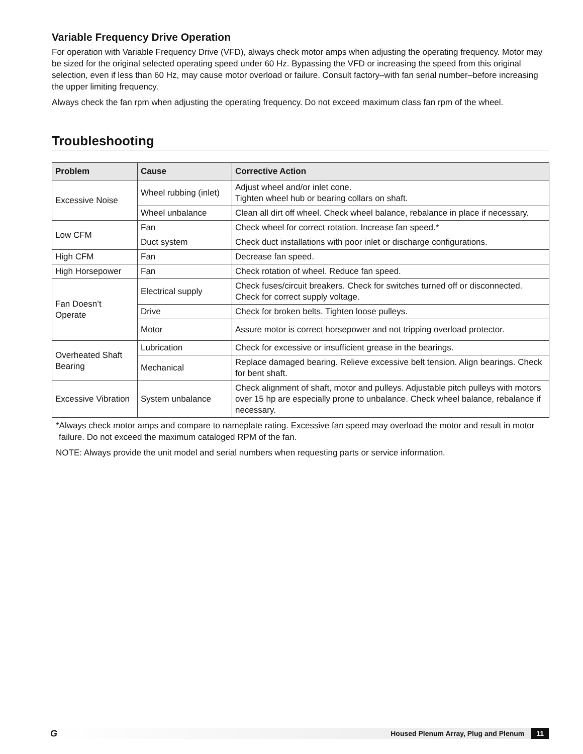Variable Frequency Drive Operation
For operation with Variable Frequency Drive (VFD), always check motor amps when adjusting the operating frequency. Motor may be sized for the original selected operating speed under 60 Hz. Bypassing the VFD or increasing the speed from this original selection, even if less than 60 Hz, may cause motor overload or failure. Consult factory–with fan serial number–before increasing the upper limiting frequency.
Always check the fan rpm when adjusting the operating frequency. Do not exceed maximum class fan rpm of the wheel.
Troubleshooting
| Problem | Cause | Corrective Action |
| --- | --- | --- |
| Excessive Noise | Wheel rubbing (inlet) | Adjust wheel and/or inlet cone. Tighten wheel hub or bearing collars on shaft. |
| | Wheel unbalance | Clean all dirt off wheel. Check wheel balance, rebalance in place if necessary. |
| Low CFM | Fan | Check wheel for correct rotation. Increase fan speed.* |
| | Duct system | Check duct installations with poor inlet or discharge configurations. |
| High CFM | Fan | Decrease fan speed. |
| High Horsepower | Fan | Check rotation of wheel. Reduce fan speed. |
| Fan Doesn’t Operate | Electrical supply | Check fuses/circuit breakers. Check for switches turned off or disconnected. Check for correct supply voltage. |
| | Drive | Check for broken belts. Tighten loose pulleys. |
| | Motor | Assure motor is correct horsepower and not tripping overload protector. |
| Overheated Shaft Bearing | Lubrication | Check for excessive or insufficient grease in the bearings. |
| | Mechanical | Replace damaged bearing. Relieve excessive belt tension. Align bearings. Check for bent shaft. |
| Excessive Vibration | System unbalance | Check alignment of shaft, motor and pulleys. Adjustable pitch pulleys with motors over 15 hp are especially prone to unbalance. Check wheel balance, rebalance if necessary. |
*Always check motor amps and compare to nameplate rating. Excessive fan speed may overload the motor and result in motor failure. Do not exceed the maximum cataloged RPM of the fan.
NOTE: Always provide the unit model and serial numbers when requesting parts or service information.
G Housed Plenum Array, Plug and Plenum 11